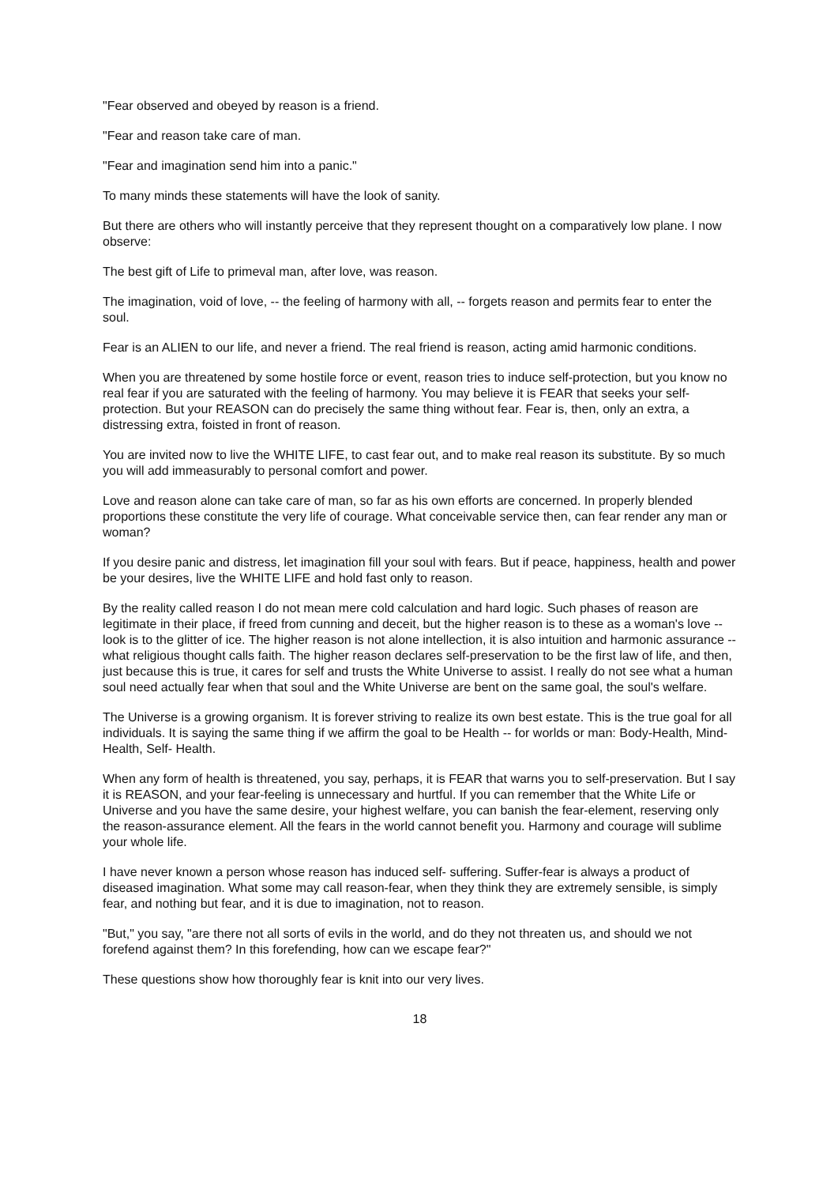"Fear observed and obeyed by reason is a friend.
"Fear and reason take care of man.
"Fear and imagination send him into a panic."
To many minds these statements will have the look of sanity.
But there are others who will instantly perceive that they represent thought on a comparatively low plane. I now observe:
The best gift of Life to primeval man, after love, was reason.
The imagination, void of love, -- the feeling of harmony with all, -- forgets reason and permits fear to enter the soul.
Fear is an ALIEN to our life, and never a friend. The real friend is reason, acting amid harmonic conditions.
When you are threatened by some hostile force or event, reason tries to induce self-protection, but you know no real fear if you are saturated with the feeling of harmony. You may believe it is FEAR that seeks your self-protection. But your REASON can do precisely the same thing without fear. Fear is, then, only an extra, a distressing extra, foisted in front of reason.
You are invited now to live the WHITE LIFE, to cast fear out, and to make real reason its substitute. By so much you will add immeasurably to personal comfort and power.
Love and reason alone can take care of man, so far as his own efforts are concerned. In properly blended proportions these constitute the very life of courage. What conceivable service then, can fear render any man or woman?
If you desire panic and distress, let imagination fill your soul with fears. But if peace, happiness, health and power be your desires, live the WHITE LIFE and hold fast only to reason.
By the reality called reason I do not mean mere cold calculation and hard logic. Such phases of reason are legitimate in their place, if freed from cunning and deceit, but the higher reason is to these as a woman's love -- look is to the glitter of ice. The higher reason is not alone intellection, it is also intuition and harmonic assurance -- what religious thought calls faith. The higher reason declares self-preservation to be the first law of life, and then, just because this is true, it cares for self and trusts the White Universe to assist. I really do not see what a human soul need actually fear when that soul and the White Universe are bent on the same goal, the soul's welfare.
The Universe is a growing organism. It is forever striving to realize its own best estate. This is the true goal for all individuals. It is saying the same thing if we affirm the goal to be Health -- for worlds or man: Body-Health, Mind-Health, Self- Health.
When any form of health is threatened, you say, perhaps, it is FEAR that warns you to self-preservation. But I say it is REASON, and your fear-feeling is unnecessary and hurtful. If you can remember that the White Life or Universe and you have the same desire, your highest welfare, you can banish the fear-element, reserving only the reason-assurance element. All the fears in the world cannot benefit you. Harmony and courage will sublime your whole life.
I have never known a person whose reason has induced self- suffering. Suffer-fear is always a product of diseased imagination. What some may call reason-fear, when they think they are extremely sensible, is simply fear, and nothing but fear, and it is due to imagination, not to reason.
"But," you say, "are there not all sorts of evils in the world, and do they not threaten us, and should we not forefend against them? In this forefending, how can we escape fear?"
These questions show how thoroughly fear is knit into our very lives.
18